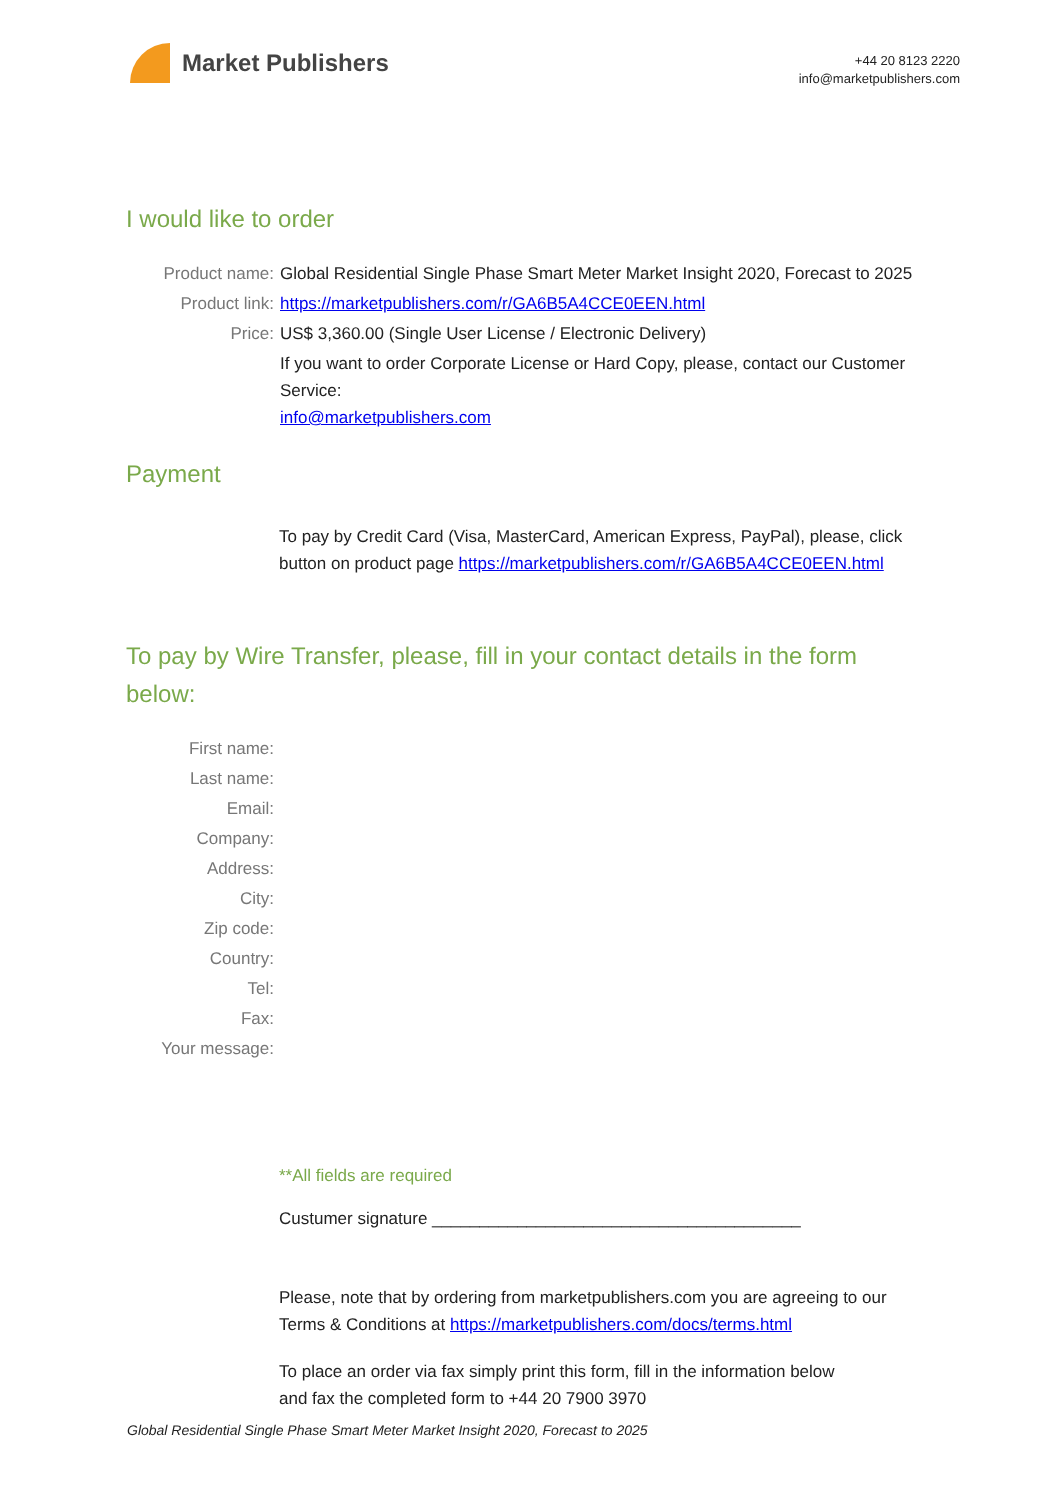Market Publishers
+44 20 8123 2220
info@marketpublishers.com
I would like to order
Product name: Global Residential Single Phase Smart Meter Market Insight 2020, Forecast to 2025
Product link: https://marketpublishers.com/r/GA6B5A4CCE0EEN.html
Price: US$ 3,360.00 (Single User License / Electronic Delivery)
If you want to order Corporate License or Hard Copy, please, contact our Customer Service:
info@marketpublishers.com
Payment
To pay by Credit Card (Visa, MasterCard, American Express, PayPal), please, click button on product page https://marketpublishers.com/r/GA6B5A4CCE0EEN.html
To pay by Wire Transfer, please, fill in your contact details in the form below:
First name:
Last name:
Email:
Company:
Address:
City:
Zip code:
Country:
Tel:
Fax:
Your message:
**All fields are required
Custumer signature _______________________________________
Please, note that by ordering from marketpublishers.com you are agreeing to our Terms & Conditions at https://marketpublishers.com/docs/terms.html
To place an order via fax simply print this form, fill in the information below
and fax the completed form to +44 20 7900 3970
Global Residential Single Phase Smart Meter Market Insight 2020, Forecast to 2025